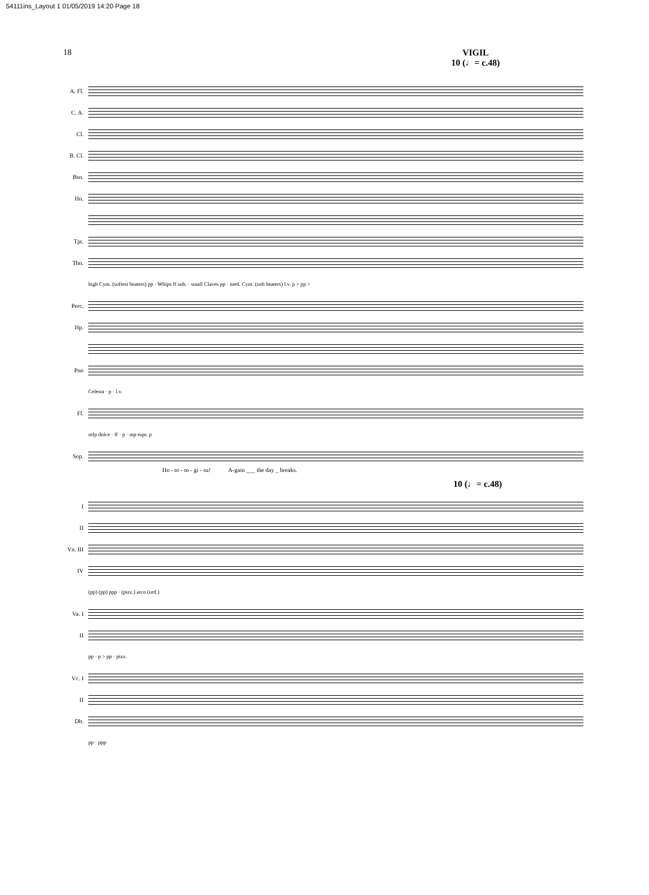54111ins_Layout 1 01/05/2019 14:20 Page 18
18 VIGIL
10 (♩= c.48)
A. Fl.
C. A.
Cl.
B. Cl.
Bsn.
Hn.
Tpt.
Tbn.
high Cym. (softest beaters) pp · Whips ff sub. · small Claves pp · med. Cym. (soft beaters) l.v. p > pp >
Perc.
Hp.
Pno
Celesta · p · l.v.
Fl.
mfp dolce · ff · p · mp espr. p
Sop.
Ho - to - to - gi - su! A-gain ___ the day _ breaks.
10 (♩= c.48)
I
II
Vn. III
IV
(pp) (pp) ppp · (pizz.) arco (ord.)
Va. I
II
pp · p > pp · pizz.
Vc. I
II
Db.
pp · ppp